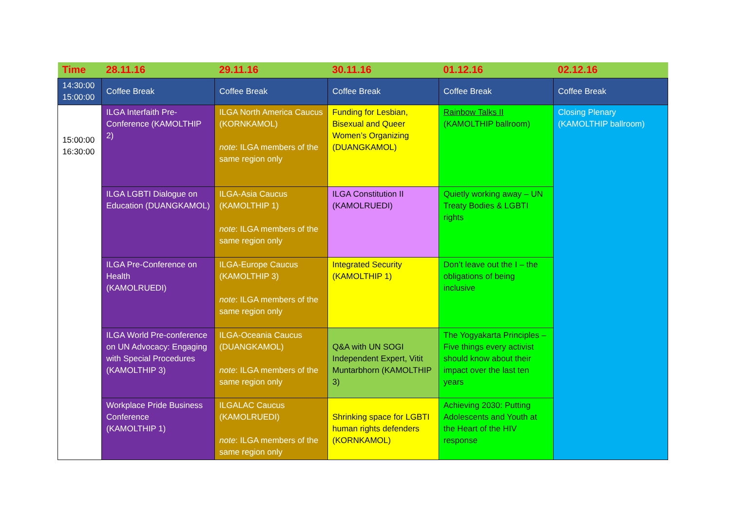| Time | 28.11.16 | 29.11.16 | 30.11.16 | 01.12.16 | 02.12.16 |
| --- | --- | --- | --- | --- | --- |
| 14:30:00 15:00:00 | Coffee Break | Coffee Break | Coffee Break | Coffee Break | Coffee Break |
| 15:00:00 16:30:00 | ILGA Interfaith Pre-Conference (KAMOLTHIP 2) | ILGA North America Caucus (KORNKAMOL) note : ILGA members of the same region only | Funding for Lesbian, Bisexual and Queer Women’s Organizing (DUANGKAMOL) | Rainbow Talks II (KAMOLTHIP ballroom) | Closing Plenary (KAMOLTHIP ballroom) |
| | ILGA LGBTI Dialogue on Education (DUANGKAMOL) | ILGA-Asia Caucus (KAMOLTHIP 1) note : ILGA members of the same region only | ILGA Constitution II (KAMOLRUEDI) | Quietly working away – UN Treaty Bodies & LGBTI rights | |
| | ILGA Pre-Conference on Health (KAMOLRUEDI) | ILGA-Europe Caucus (KAMOLTHIP 3) note : ILGA members of the same region only | Integrated Security (KAMOLTHIP 1) | Don’t leave out the I – the obligations of being inclusive | |
| | ILGA World Pre-conference on UN Advocacy: Engaging with Special Procedures (KAMOLTHIP 3) | ILGA-Oceania Caucus (DUANGKAMOL) note : ILGA members of the same region only | Q&A with UN SOGI Independent Expert, Vitit Muntarbhorn (KAMOLTHIP 3) | The Yogyakarta Principles – Five things every activist should know about their impact over the last ten years | |
| | Workplace Pride Business Conference (KAMOLTHIP 1) | ILGALAC Caucus (KAMOLRUEDI) note : ILGA members of the same region only | Shrinking space for LGBTI human rights defenders (KORNKAMOL) | Achieving 2030: Putting Adolescents and Youth at the Heart of the HIV response | |